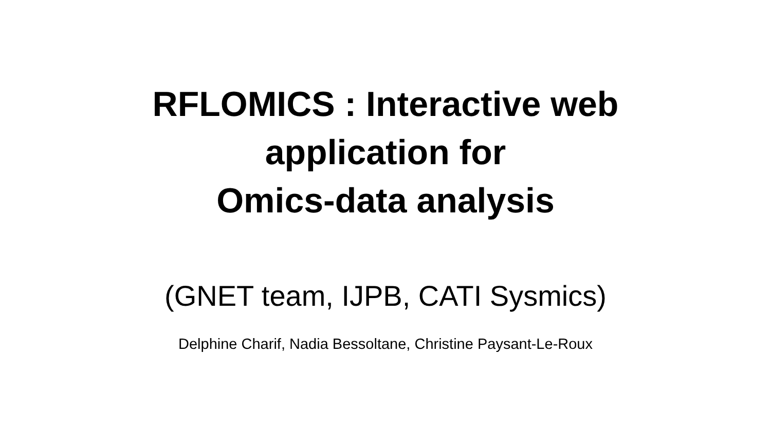RFLOMICS : Interactive web
application for
Omics-data analysis
(GNET team, IJPB, CATI Sysmics)
Delphine Charif, Nadia Bessoltane, Christine Paysant-Le-Roux